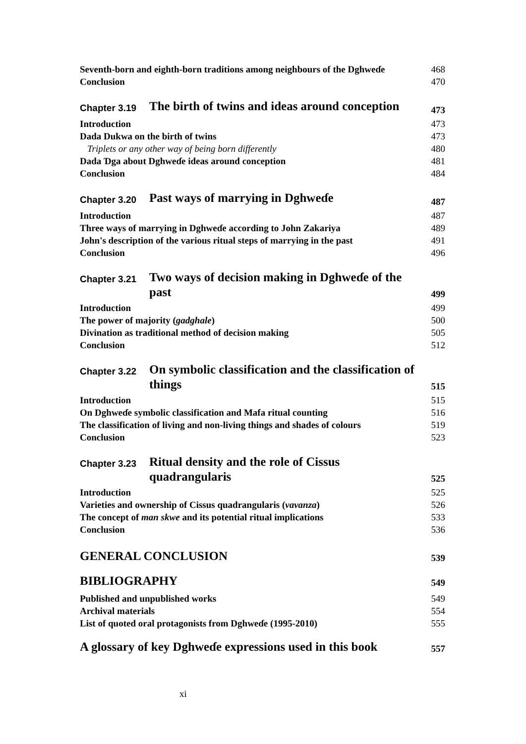Seventh-born and eighth-born traditions among neighbours of the Dghweɗe 468
Conclusion 470
Chapter 3.19 The birth of twins and ideas around conception
473
Introduction 473
Dada Dukwa on the birth of twins 473
Triplets or any other way of being born differently 480
Dada Ɗga about Dghweɗe ideas around conception 481
Conclusion 484
Chapter 3.20 Past ways of marrying in Dghweɗe
487
Introduction 487
Three ways of marrying in Dghweɗe according to John Zakariya 489
John's description of the various ritual steps of marrying in the past 491
Conclusion 496
Chapter 3.21 Two ways of decision making in Dghweɗe of the past
499
Introduction 499
The power of majority (gadghale) 500
Divination as traditional method of decision making 505
Conclusion 512
Chapter 3.22 On symbolic classification and the classification of things
515
Introduction 515
On Dghweɗe symbolic classification and Mafa ritual counting 516
The classification of living and non-living things and shades of colours 519
Conclusion 523
Chapter 3.23 Ritual density and the role of Cissus quadrangularis
525
Introduction 525
Varieties and ownership of Cissus quadrangularis (vavanza) 526
The concept of man skwe and its potential ritual implications 533
Conclusion 536
GENERAL CONCLUSION 539
BIBLIOGRAPHY 549
Published and unpublished works 549
Archival materials 554
List of quoted oral protagonists from Dghweɗe (1995-2010) 555
A glossary of key Dghweɗe expressions used in this book 557
xi